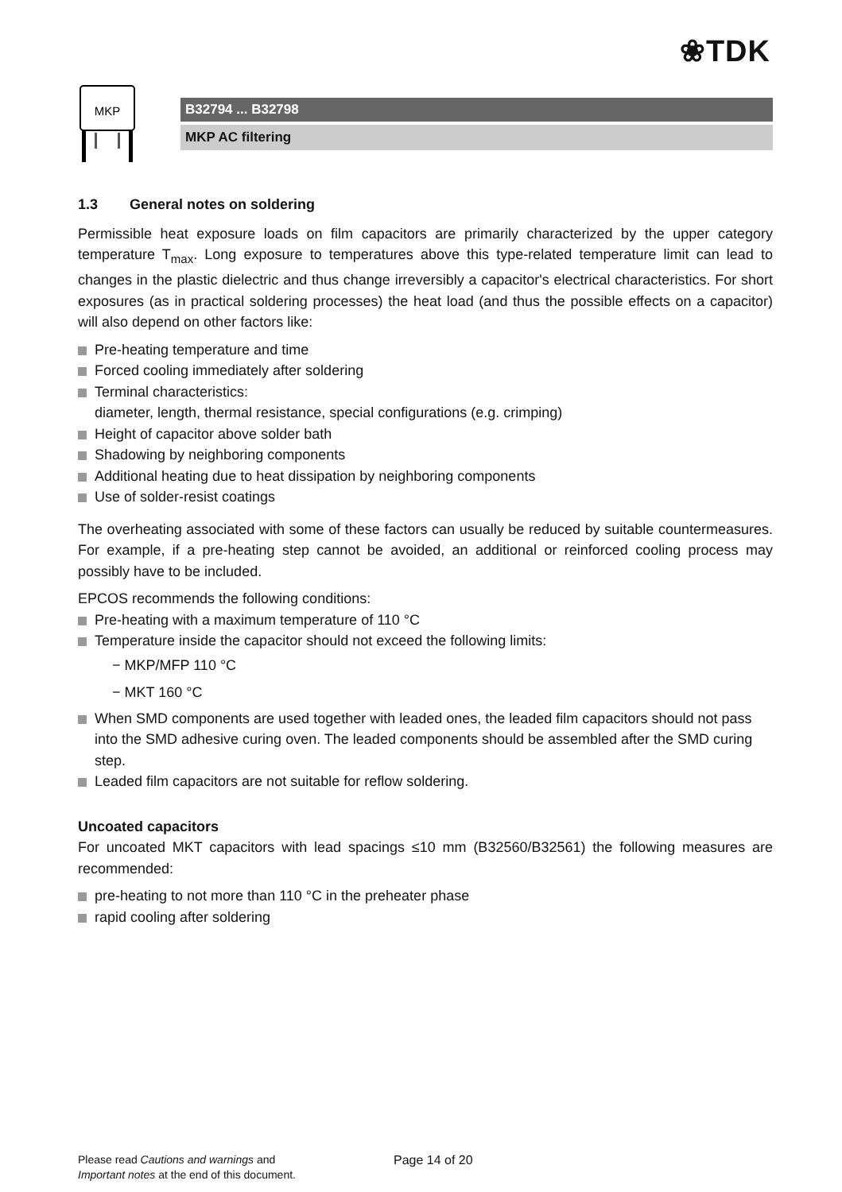❀TDK
MKP
B32794 ... B32798
MKP AC filtering
1.3 General notes on soldering
Permissible heat exposure loads on film capacitors are primarily characterized by the upper category temperature T<sub>max</sub>. Long exposure to temperatures above this type-related temperature limit can lead to changes in the plastic dielectric and thus change irreversibly a capacitor's electrical characteristics. For short exposures (as in practical soldering processes) the heat load (and thus the possible effects on a capacitor) will also depend on other factors like:
Pre-heating temperature and time
Forced cooling immediately after soldering
Terminal characteristics:
diameter, length, thermal resistance, special configurations (e.g. crimping)
Height of capacitor above solder bath
Shadowing by neighboring components
Additional heating due to heat dissipation by neighboring components
Use of solder-resist coatings
The overheating associated with some of these factors can usually be reduced by suitable countermeasures. For example, if a pre-heating step cannot be avoided, an additional or reinforced cooling process may possibly have to be included.
EPCOS recommends the following conditions:
Pre-heating with a maximum temperature of 110 °C
Temperature inside the capacitor should not exceed the following limits:
− MKP/MFP 110 °C
− MKT 160 °C
When SMD components are used together with leaded ones, the leaded film capacitors should not pass into the SMD adhesive curing oven. The leaded components should be assembled after the SMD curing step.
Leaded film capacitors are not suitable for reflow soldering.
Uncoated capacitors
For uncoated MKT capacitors with lead spacings ≤10 mm (B32560/B32561) the following measures are recommended:
pre-heating to not more than 110 °C in the preheater phase
rapid cooling after soldering
Please read Cautions and warnings and
Important notes at the end of this document.
Page 14 of 20